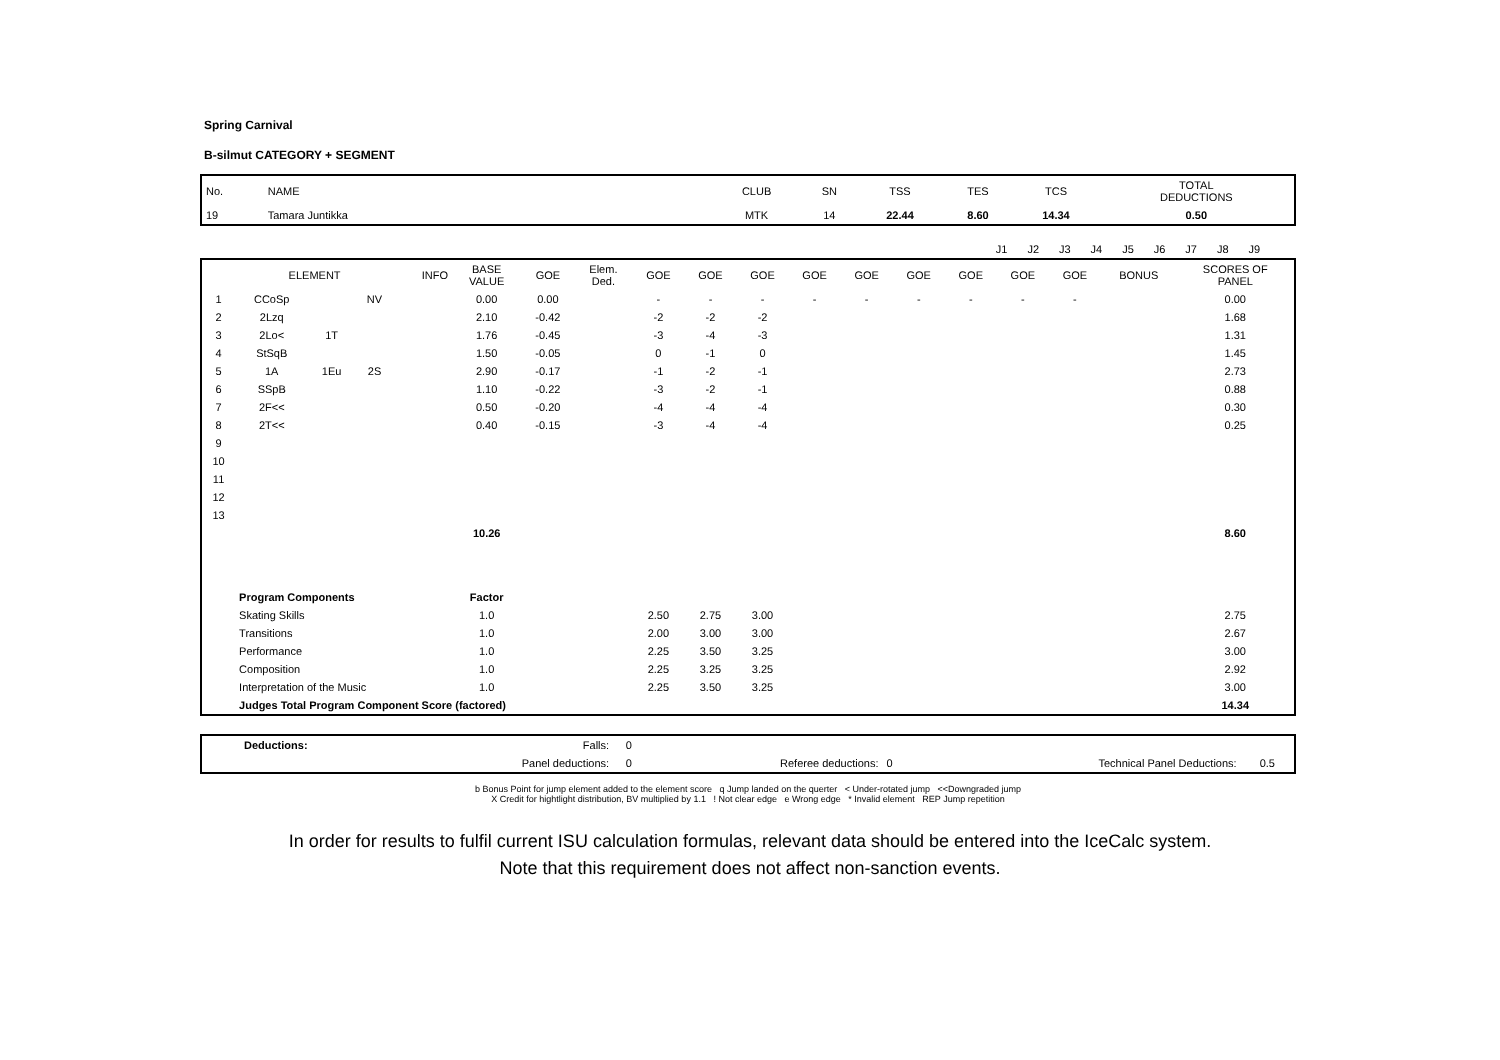Spring Carnival
B-silmut CATEGORY + SEGMENT
| No. | NAME | CLUB | SN | TSS | TES | TCS | TOTAL DEDUCTIONS |
| 19 | Tamara Juntikka | MTK | 14 | 22.44 | 8.60 | 14.34 | 0.50 |
| | J1 | J2 | J3 | J4 | J5 | J6 | J7 | J8 | J9 | | |
| | ELEMENT | | | INFO | BASE VALUE | GOE | Elem. Ded. | GOE | GOE | GOE | GOE | GOE | GOE | GOE | GOE | GOE | BONUS | SCORES OF PANEL |
| 1 | CCoSp | | NV | | 0.00 | 0.00 | | - | - | - | - | - | - | - | - | - | | 0.00 |
| 2 | 2Lzq | | | | 2.10 | -0.42 | | -2 | -2 | -2 | | | | | | | | 1.68 |
| 3 | 2Lo< | 1T | | | 1.76 | -0.45 | | -3 | -4 | -3 | | | | | | | | 1.31 |
| 4 | StSqB | | | | 1.50 | -0.05 | | 0 | -1 | 0 | | | | | | | | 1.45 |
| 5 | 1A | 1Eu | 2S | | 2.90 | -0.17 | | -1 | -2 | -1 | | | | | | | | 2.73 |
| 6 | SSpB | | | | 1.10 | -0.22 | | -3 | -2 | -1 | | | | | | | | 0.88 |
| 7 | 2F<< | | | | 0.50 | -0.20 | | -4 | -4 | -4 | | | | | | | | 0.30 |
| 8 | 2T<< | | | | 0.40 | -0.15 | | -3 | -4 | -4 | | | | | | | | 0.25 |
| 9 | | | | | | | | | | | | | | | | | | |
| 10 | | | | | | | | | | | | | | | | | | |
| 11 | | | | | | | | | | | | | | | | | | |
| 12 | | | | | | | | | | | | | | | | | | |
| 13 | | | | | | | | | | | | | | | | | | |
| | | | | | 10.26 | | | | | | | | | | | | | 8.60 |
| | Program Components | | | | Factor | | | | | | | | | | | | | |
| | Skating Skills | | | | 1.0 | | | 2.50 | 2.75 | 3.00 | | | | | | | | 2.75 |
| | Transitions | | | | 1.0 | | | 2.00 | 3.00 | 3.00 | | | | | | | | 2.67 |
| | Performance | | | | 1.0 | | | 2.25 | 3.50 | 3.25 | | | | | | | | 3.00 |
| | Composition | | | | 1.0 | | | 2.25 | 3.25 | 3.25 | | | | | | | | 2.92 |
| | Interpretation of the Music | | | | 1.0 | | | 2.25 | 3.50 | 3.25 | | | | | | | | 3.00 |
| | Judges Total Program Component Score (factored) | | | | | | | | | | | | | | | | | 14.34 |
| | Deductions: | Falls: | 0 | | | | |
| | | Panel deductions: | 0 | Referee deductions: | 0 | Technical Panel Deductions: | 0.5 |
b Bonus Point for jump element added to the element score q Jump landed on the querter < Under-rotated jump <<Downgraded jump
X Credit for hightlight distribution, BV multiplied by 1.1 ! Not clear edge e Wrong edge * Invalid element REP Jump repetition
In order for results to fulfil current ISU calculation formulas, relevant data should be entered into the IceCalc system.
Note that this requirement does not affect non-sanction events.